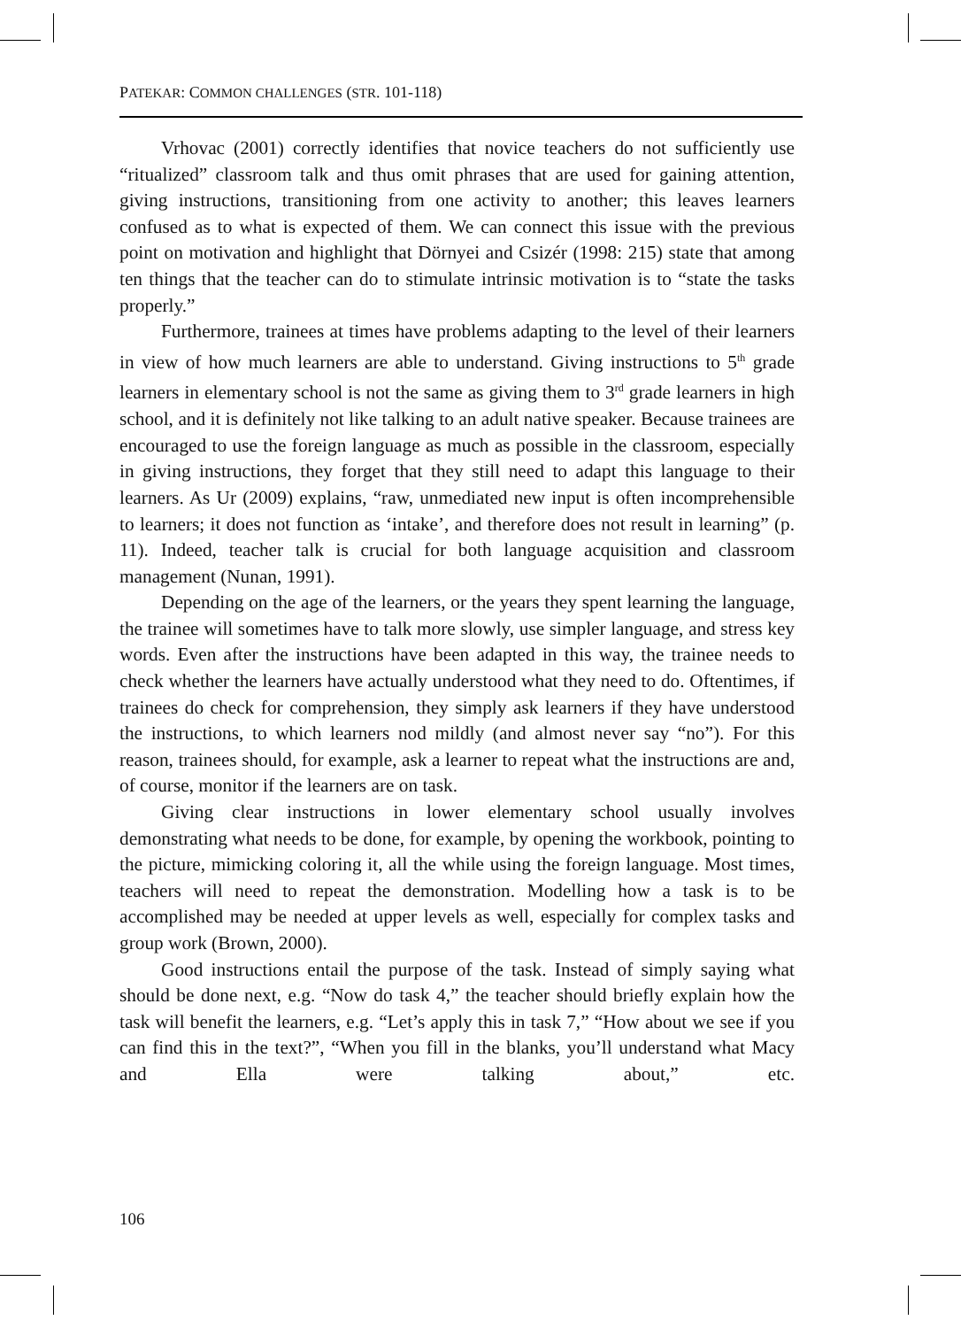PATEKAR: COMMON CHALLENGES (STR. 101-118)
Vrhovac (2001) correctly identifies that novice teachers do not sufficiently use “ritualized” classroom talk and thus omit phrases that are used for gaining attention, giving instructions, transitioning from one activity to another; this leaves learners confused as to what is expected of them. We can connect this issue with the previous point on motivation and highlight that Dörnyei and Csizér (1998: 215) state that among ten things that the teacher can do to stimulate intrinsic motivation is to “state the tasks properly.”
Furthermore, trainees at times have problems adapting to the level of their learners in view of how much learners are able to understand. Giving instructions to 5<sup>th</sup> grade learners in elementary school is not the same as giving them to 3<sup>rd</sup> grade learners in high school, and it is definitely not like talking to an adult native speaker. Because trainees are encouraged to use the foreign language as much as possible in the classroom, especially in giving instructions, they forget that they still need to adapt this language to their learners. As Ur (2009) explains, “raw, unmediated new input is often incomprehensible to learners; it does not function as ‘intake’, and therefore does not result in learning” (p. 11). Indeed, teacher talk is crucial for both language acquisition and classroom management (Nunan, 1991).
Depending on the age of the learners, or the years they spent learning the language, the trainee will sometimes have to talk more slowly, use simpler language, and stress key words. Even after the instructions have been adapted in this way, the trainee needs to check whether the learners have actually understood what they need to do. Oftentimes, if trainees do check for comprehension, they simply ask learners if they have understood the instructions, to which learners nod mildly (and almost never say “no”). For this reason, trainees should, for example, ask a learner to repeat what the instructions are and, of course, monitor if the learners are on task.
Giving clear instructions in lower elementary school usually involves demonstrating what needs to be done, for example, by opening the workbook, pointing to the picture, mimicking coloring it, all the while using the foreign language. Most times, teachers will need to repeat the demonstration. Modelling how a task is to be accomplished may be needed at upper levels as well, especially for complex tasks and group work (Brown, 2000).
Good instructions entail the purpose of the task. Instead of simply saying what should be done next, e.g. “Now do task 4,” the teacher should briefly explain how the task will benefit the learners, e.g. “Let’s apply this in task 7,” “How about we see if you can find this in the text?”, “When you fill in the blanks, you’ll understand what Macy and Ella were talking about,” etc.
106